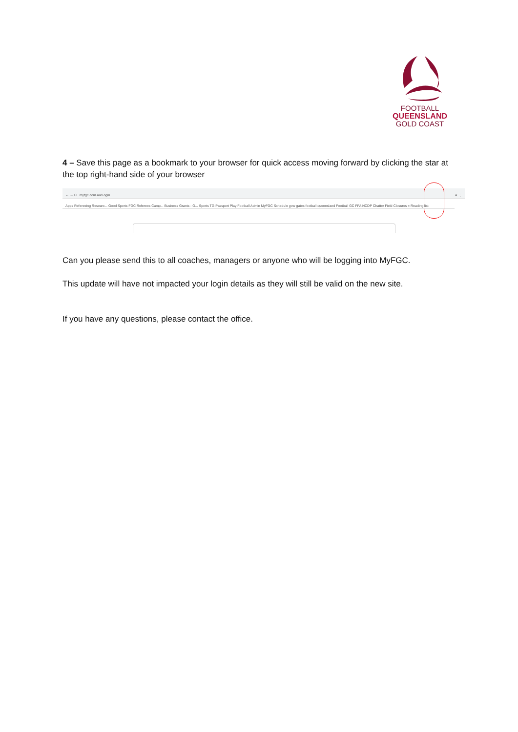FOOTBALL
QUEENSLAND
GOLD COAST
4 – Save this page as a bookmark to your browser for quick access moving forward by clicking the star at the top right-hand side of your browser
← → C myfgc.com.au/Login ★ ⋮
Apps Refereeing Resourc... Good Sports FGC Referees Camp... Business Grants - G... Sports TG Passport Play Football Admin MyFGC Schedule gow gates football queensland Football GC FFA NCDP Chatter Field Closures » Reading list
Can you please send this to all coaches, managers or anyone who will be logging into MyFGC.
This update will have not impacted your login details as they will still be valid on the new site.
If you have any questions, please contact the office.